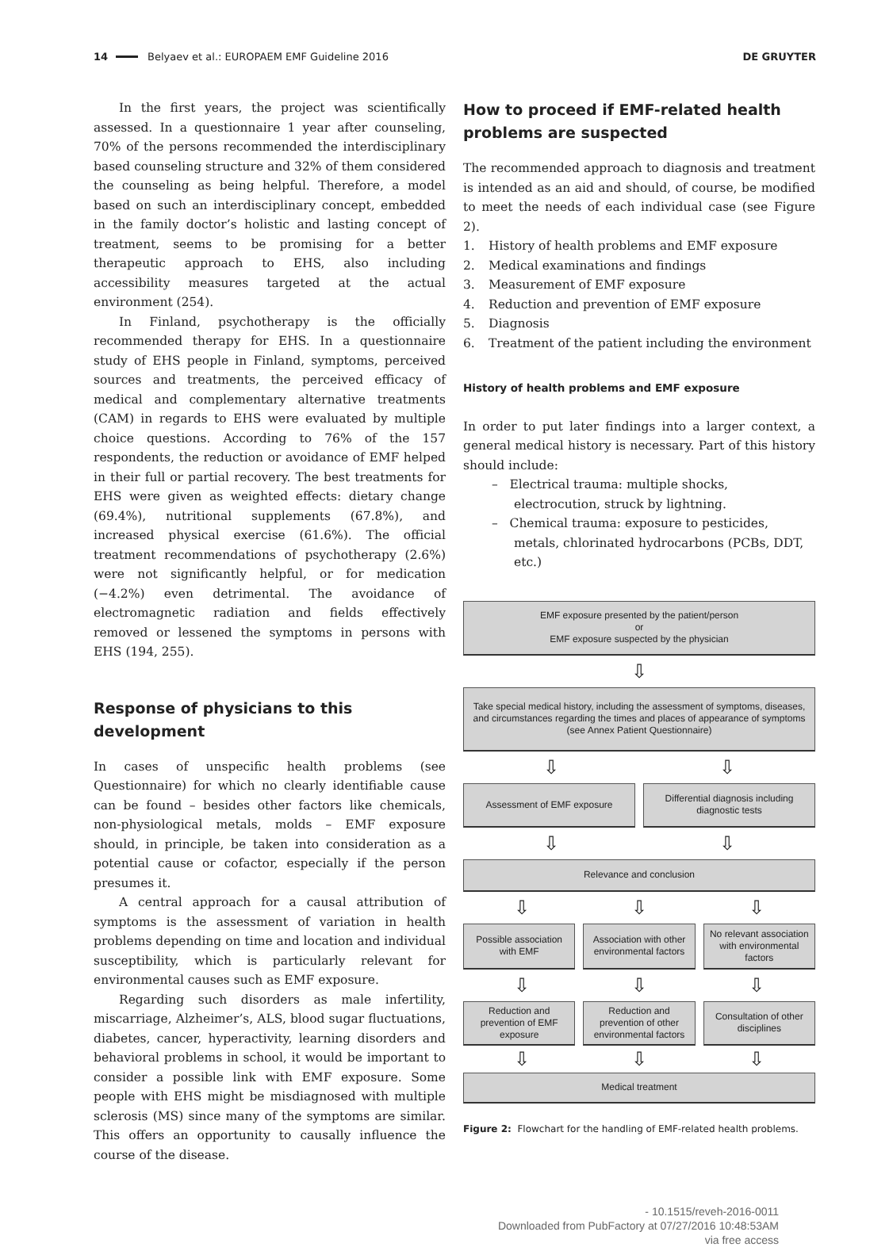14 Belyaev et al.: EUROPAEM EMF Guideline 2016 DE GRUYTER
In the first years, the project was scientifically assessed. In a questionnaire 1 year after counseling, 70% of the persons recommended the interdisciplinary based counseling structure and 32% of them considered the counseling as being helpful. Therefore, a model based on such an interdisciplinary concept, embedded in the family doctor’s holistic and lasting concept of treatment, seems to be promising for a better therapeutic approach to EHS, also including accessibility measures targeted at the actual environment (254).
In Finland, psychotherapy is the officially recommended therapy for EHS. In a questionnaire study of EHS people in Finland, symptoms, perceived sources and treatments, the perceived efficacy of medical and complementary alternative treatments (CAM) in regards to EHS were evaluated by multiple choice questions. According to 76% of the 157 respondents, the reduction or avoidance of EMF helped in their full or partial recovery. The best treatments for EHS were given as weighted effects: dietary change (69.4%), nutritional supplements (67.8%), and increased physical exercise (61.6%). The official treatment recommendations of psychotherapy (2.6%) were not significantly helpful, or for medication (−4.2%) even detrimental. The avoidance of electromagnetic radiation and fields effectively removed or lessened the symptoms in persons with EHS (194, 255).
Response of physicians to this development
In cases of unspecific health problems (see Questionnaire) for which no clearly identifiable cause can be found – besides other factors like chemicals, non-physiological metals, molds – EMF exposure should, in principle, be taken into consideration as a potential cause or cofactor, especially if the person presumes it.
A central approach for a causal attribution of symptoms is the assessment of variation in health problems depending on time and location and individual susceptibility, which is particularly relevant for environmental causes such as EMF exposure.
Regarding such disorders as male infertility, miscarriage, Alzheimer’s, ALS, blood sugar fluctuations, diabetes, cancer, hyperactivity, learning disorders and behavioral problems in school, it would be important to consider a possible link with EMF exposure. Some people with EHS might be misdiagnosed with multiple sclerosis (MS) since many of the symptoms are similar. This offers an opportunity to causally influence the course of the disease.
How to proceed if EMF-related health problems are suspected
The recommended approach to diagnosis and treatment is intended as an aid and should, of course, be modified to meet the needs of each individual case (see Figure 2).
1. History of health problems and EMF exposure
2. Medical examinations and findings
3. Measurement of EMF exposure
4. Reduction and prevention of EMF exposure
5. Diagnosis
6. Treatment of the patient including the environment
History of health problems and EMF exposure
In order to put later findings into a larger context, a general medical history is necessary. Part of this history should include:
– Electrical trauma: multiple shocks, electrocution, struck by lightning.
– Chemical trauma: exposure to pesticides, metals, chlorinated hydrocarbons (PCBs, DDT, etc.)
EMF exposure presented by the patient/person
or
EMF exposure suspected by the physician
⇩
Take special medical history, including the assessment of symptoms, diseases, and circumstances regarding the times and places of appearance of symptoms (see Annex Patient Questionnaire)
⇩ ⇩
Assessment of EMF exposure Differential diagnosis including diagnostic tests
⇩ ⇩
Relevance and conclusion
⇩ ⇩ ⇩
Possible association with EMF Association with other environmental factors
No relevant association with environmental factors
⇩ ⇩ ⇩
Reduction and prevention of EMF exposure
Reduction and prevention of other environmental factors
Consultation of other disciplines
⇩ ⇩ ⇩
Medical treatment
Figure 2: Flowchart for the handling of EMF-related health problems.
- 10.1515/reveh-2016-0011
Downloaded from PubFactory at 07/27/2016 10:48:53AM
via free access